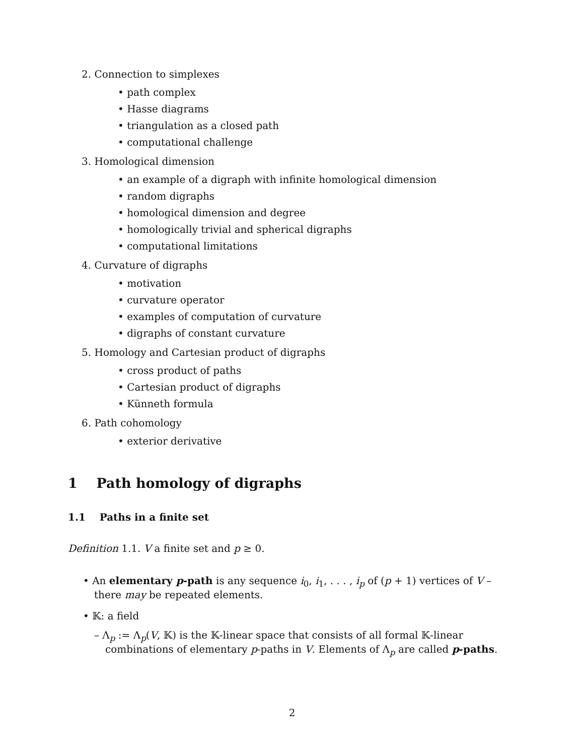2. Connection to simplexes
• path complex
• Hasse diagrams
• triangulation as a closed path
• computational challenge
3. Homological dimension
• an example of a digraph with infinite homological dimension
• random digraphs
• homological dimension and degree
• homologically trivial and spherical digraphs
• computational limitations
4. Curvature of digraphs
• motivation
• curvature operator
• examples of computation of curvature
• digraphs of constant curvature
5. Homology and Cartesian product of digraphs
• cross product of paths
• Cartesian product of digraphs
• Künneth formula
6. Path cohomology
• exterior derivative
1 Path homology of digraphs
1.1 Paths in a finite set
Definition 1.1. V a finite set and p ≥ 0.
• An elementary p-path is any sequence i<sub>0</sub>, i<sub>1</sub>, . . . , i<sub>p</sub> of (p + 1) vertices of V – there may be repeated elements.
• 𝕂: a field
– Λ<sub>p</sub> := Λ<sub>p</sub>(V, 𝕂) is the 𝕂-linear space that consists of all formal 𝕂-linear combinations of elementary p-paths in V. Elements of Λ<sub>p</sub> are called p-paths.
2